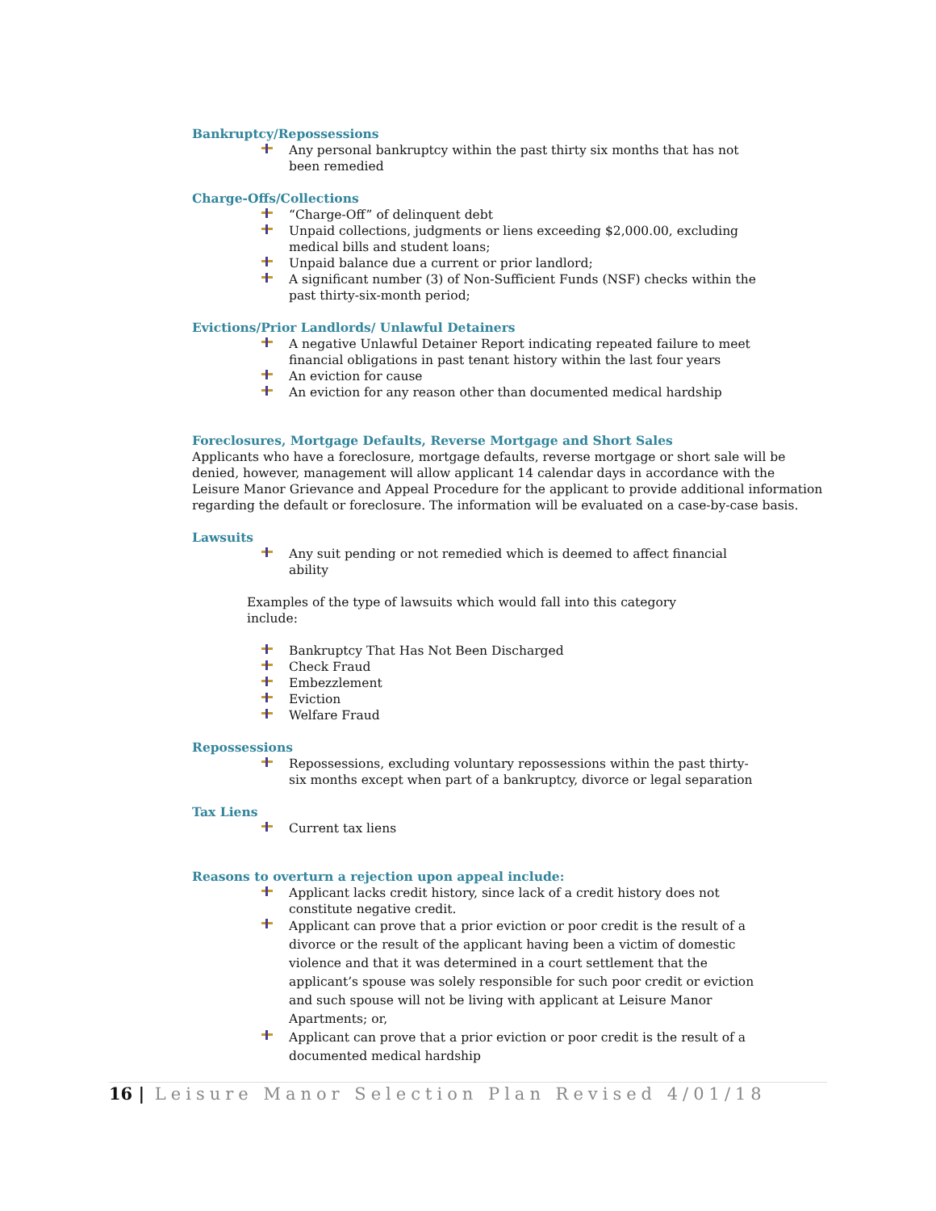Bankruptcy/Repossessions
Any personal bankruptcy within the past thirty six months that has not been remedied
Charge-Offs/Collections
“Charge-Off” of delinquent debt
Unpaid collections, judgments or liens exceeding $2,000.00, excluding medical bills and student loans;
Unpaid balance due a current or prior landlord;
A significant number (3) of Non-Sufficient Funds (NSF) checks within the past thirty-six-month period;
Evictions/Prior Landlords/ Unlawful Detainers
A negative Unlawful Detainer Report indicating repeated failure to meet financial obligations in past tenant history within the last four years
An eviction for cause
An eviction for any reason other than documented medical hardship
Foreclosures, Mortgage Defaults, Reverse Mortgage and Short Sales
Applicants who have a foreclosure, mortgage defaults, reverse mortgage or short sale will be denied, however, management will allow applicant 14 calendar days in accordance with the Leisure Manor Grievance and Appeal Procedure for the applicant to provide additional information regarding the default or foreclosure. The information will be evaluated on a case-by-case basis.
Lawsuits
Any suit pending or not remedied which is deemed to affect financial ability
Examples of the type of lawsuits which would fall into this category include:
Bankruptcy That Has Not Been Discharged
Check Fraud
Embezzlement
Eviction
Welfare Fraud
Repossessions
Repossessions, excluding voluntary repossessions within the past thirty-six months except when part of a bankruptcy, divorce or legal separation
Tax Liens
Current tax liens
Reasons to overturn a rejection upon appeal include:
Applicant lacks credit history, since lack of a credit history does not constitute negative credit.
Applicant can prove that a prior eviction or poor credit is the result of a divorce or the result of the applicant having been a victim of domestic violence and that it was determined in a court settlement that the applicant’s spouse was solely responsible for such poor credit or eviction and such spouse will not be living with applicant at Leisure Manor Apartments; or,
Applicant can prove that a prior eviction or poor credit is the result of a documented medical hardship
16 | Leisure Manor Selection Plan Revised 4/01/18